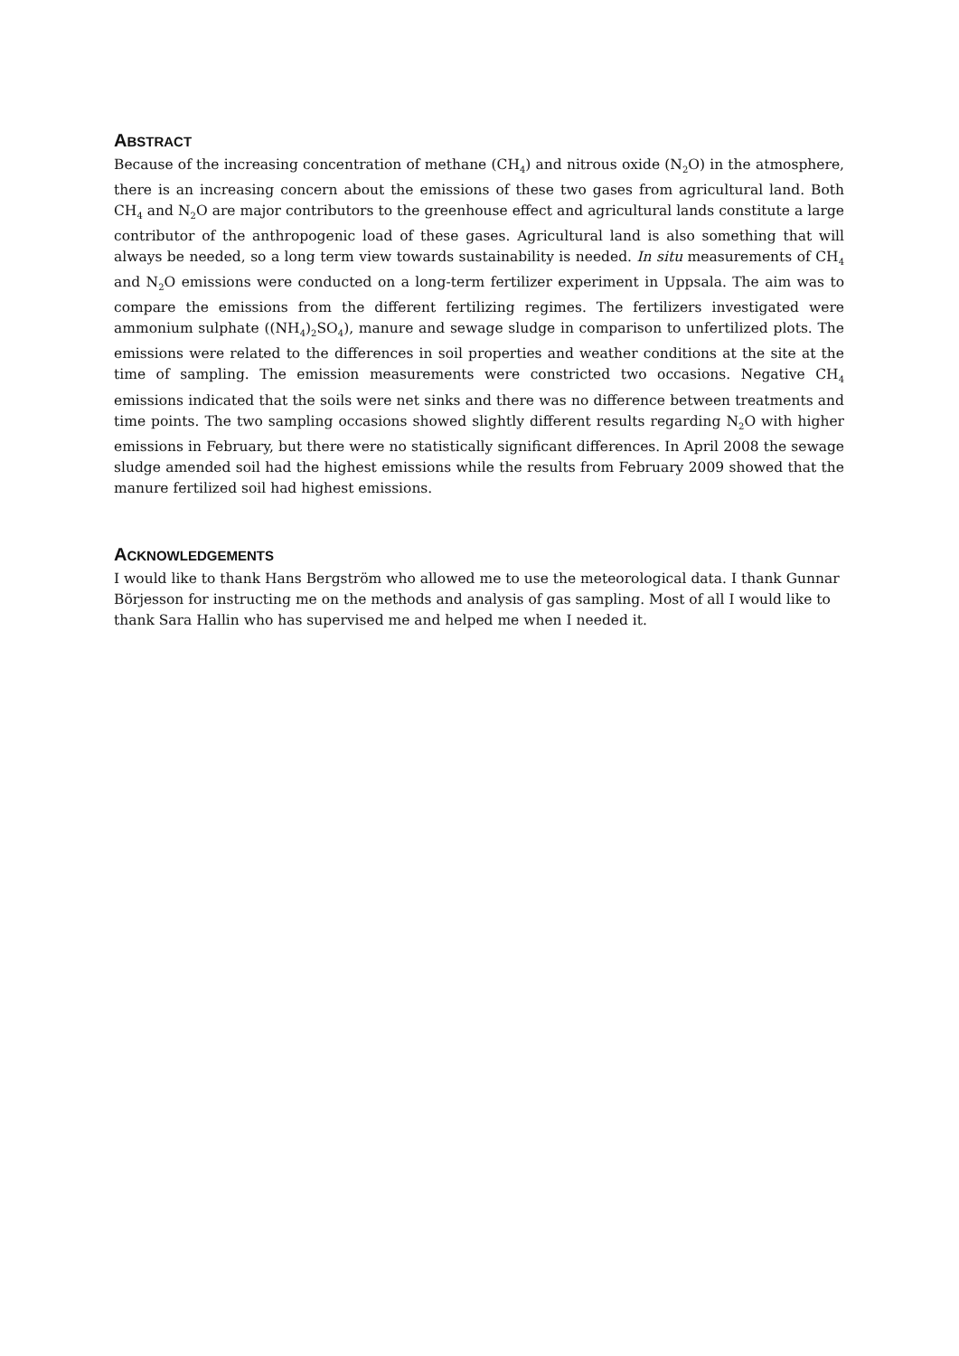ABSTRACT
Because of the increasing concentration of methane (CH<sub>4</sub>) and nitrous oxide (N<sub>2</sub>O) in the atmosphere, there is an increasing concern about the emissions of these two gases from agricultural land. Both CH<sub>4</sub> and N<sub>2</sub>O are major contributors to the greenhouse effect and agricultural lands constitute a large contributor of the anthropogenic load of these gases. Agricultural land is also something that will always be needed, so a long term view towards sustainability is needed. In situ measurements of CH<sub>4</sub> and N<sub>2</sub>O emissions were conducted on a long-term fertilizer experiment in Uppsala. The aim was to compare the emissions from the different fertilizing regimes. The fertilizers investigated were ammonium sulphate ((NH<sub>4</sub>)<sub>2</sub>SO<sub>4</sub>), manure and sewage sludge in comparison to unfertilized plots. The emissions were related to the differences in soil properties and weather conditions at the site at the time of sampling. The emission measurements were constricted two occasions. Negative CH<sub>4</sub> emissions indicated that the soils were net sinks and there was no difference between treatments and time points. The two sampling occasions showed slightly different results regarding N<sub>2</sub>O with higher emissions in February, but there were no statistically significant differences. In April 2008 the sewage sludge amended soil had the highest emissions while the results from February 2009 showed that the manure fertilized soil had highest emissions.
ACKNOWLEDGEMENTS
I would like to thank Hans Bergström who allowed me to use the meteorological data. I thank Gunnar Börjesson for instructing me on the methods and analysis of gas sampling. Most of all I would like to thank Sara Hallin who has supervised me and helped me when I needed it.